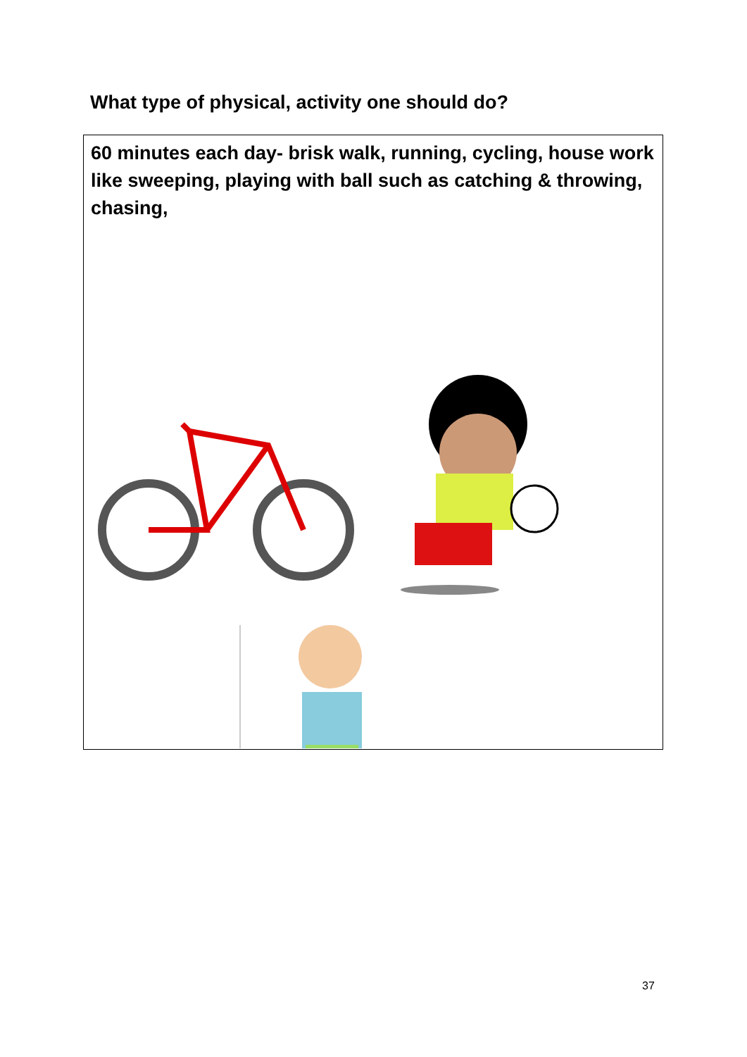What type of physical, activity one should do?
60 minutes each day- brisk walk, running, cycling, house work like sweeping, playing with ball such as catching & throwing, chasing,
37